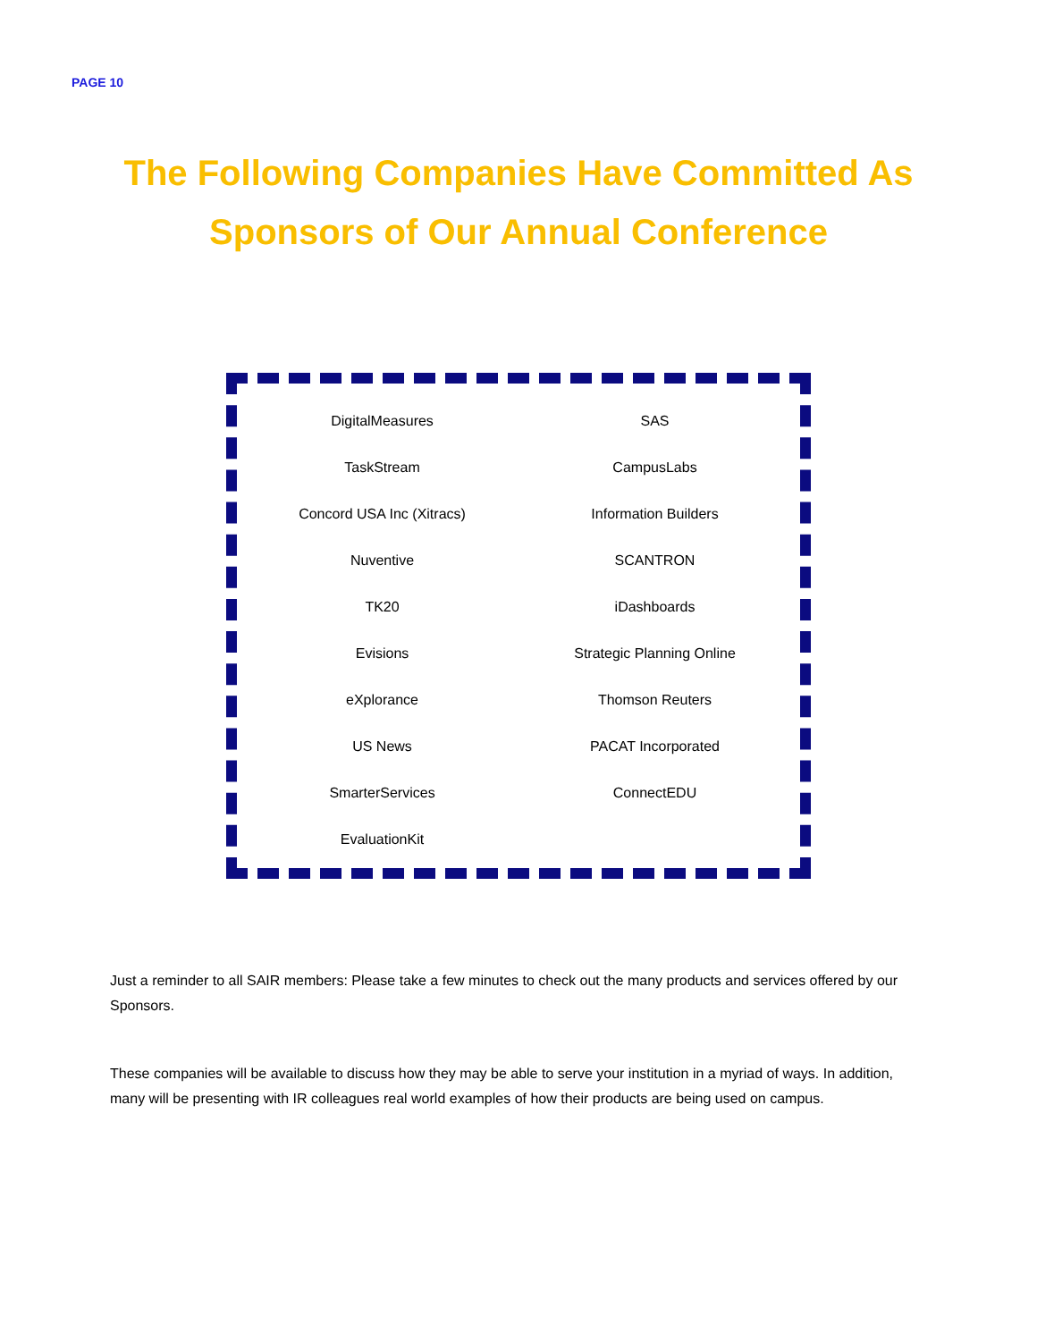PAGE 10
The Following Companies Have Committed As
Sponsors of Our Annual Conference
| DigitalMeasures | SAS |
| TaskStream | CampusLabs |
| Concord USA Inc (Xitracs) | Information Builders |
| Nuventive | SCANTRON |
| TK20 | iDashboards |
| Evisions | Strategic Planning Online |
| eXplorance | Thomson Reuters |
| US News | PACAT Incorporated |
| SmarterServices | ConnectEDU |
| EvaluationKit | |
Just a reminder to all SAIR members: Please take a few minutes to check out the many products and services offered by our Sponsors.
These companies will be available to discuss how they may be able to serve your institution in a myriad of ways. In addition, many will be presenting with IR colleagues real world examples of how their products are being used on campus.